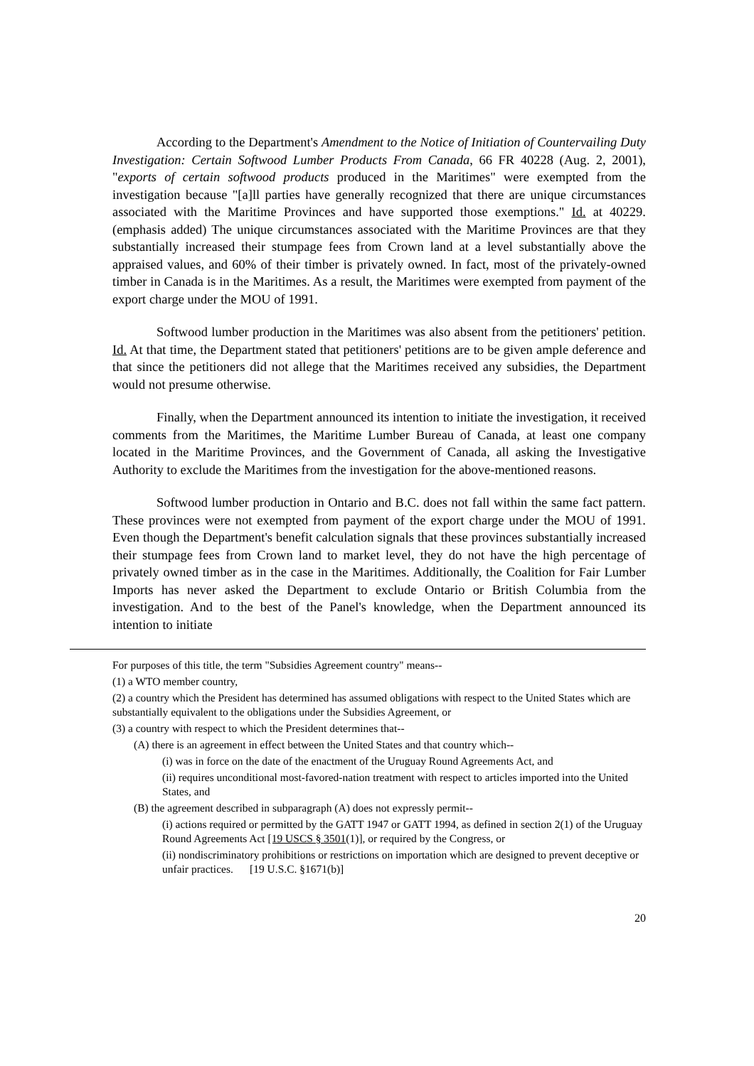According to the Department's Amendment to the Notice of Initiation of Countervailing Duty Investigation: Certain Softwood Lumber Products From Canada, 66 FR 40228 (Aug. 2, 2001), "exports of certain softwood products produced in the Maritimes" were exempted from the investigation because "[a]ll parties have generally recognized that there are unique circumstances associated with the Maritime Provinces and have supported those exemptions." Id. at 40229. (emphasis added) The unique circumstances associated with the Maritime Provinces are that they substantially increased their stumpage fees from Crown land at a level substantially above the appraised values, and 60% of their timber is privately owned. In fact, most of the privately-owned timber in Canada is in the Maritimes. As a result, the Maritimes were exempted from payment of the export charge under the MOU of 1991.
Softwood lumber production in the Maritimes was also absent from the petitioners' petition. Id. At that time, the Department stated that petitioners' petitions are to be given ample deference and that since the petitioners did not allege that the Maritimes received any subsidies, the Department would not presume otherwise.
Finally, when the Department announced its intention to initiate the investigation, it received comments from the Maritimes, the Maritime Lumber Bureau of Canada, at least one company located in the Maritime Provinces, and the Government of Canada, all asking the Investigative Authority to exclude the Maritimes from the investigation for the above-mentioned reasons.
Softwood lumber production in Ontario and B.C. does not fall within the same fact pattern. These provinces were not exempted from payment of the export charge under the MOU of 1991. Even though the Department's benefit calculation signals that these provinces substantially increased their stumpage fees from Crown land to market level, they do not have the high percentage of privately owned timber as in the case in the Maritimes. Additionally, the Coalition for Fair Lumber Imports has never asked the Department to exclude Ontario or British Columbia from the investigation. And to the best of the Panel's knowledge, when the Department announced its intention to initiate
For purposes of this title, the term "Subsidies Agreement country" means--
(1) a WTO member country,
(2) a country which the President has determined has assumed obligations with respect to the United States which are substantially equivalent to the obligations under the Subsidies Agreement, or
(3) a country with respect to which the President determines that--
(A) there is an agreement in effect between the United States and that country which--
(i) was in force on the date of the enactment of the Uruguay Round Agreements Act, and
(ii) requires unconditional most-favored-nation treatment with respect to articles imported into the United States, and
(B) the agreement described in subparagraph (A) does not expressly permit--
(i) actions required or permitted by the GATT 1947 or GATT 1994, as defined in section 2(1) of the Uruguay Round Agreements Act [19 USCS § 3501(1)], or required by the Congress, or
(ii) nondiscriminatory prohibitions or restrictions on importation which are designed to prevent deceptive or unfair practices. [19 U.S.C. §1671(b)]
20